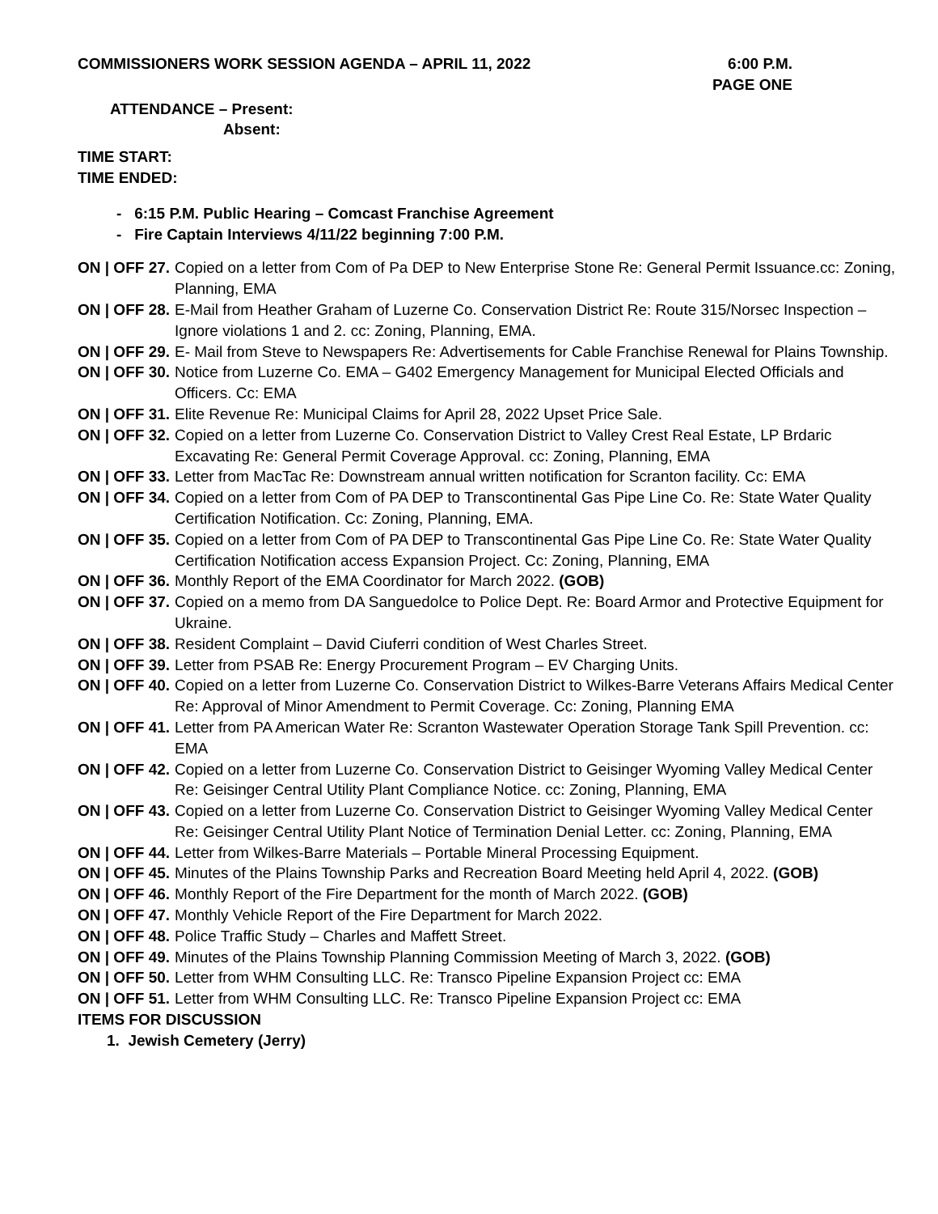COMMISSIONERS WORK SESSION AGENDA – APRIL 11, 2022
6:00 P.M.
PAGE ONE
ATTENDANCE – Present:
Absent:
TIME START:
TIME ENDED:
- 6:15 P.M. Public Hearing – Comcast Franchise Agreement
- Fire Captain Interviews 4/11/22 beginning 7:00 P.M.
ON | OFF 27. Copied on a letter from Com of Pa DEP to New Enterprise Stone Re: General Permit Issuance.cc: Zoning, Planning, EMA
ON | OFF 28. E-Mail from Heather Graham of Luzerne Co. Conservation District Re: Route 315/Norsec Inspection – Ignore violations 1 and 2. cc: Zoning, Planning, EMA.
ON | OFF 29. E- Mail from Steve to Newspapers Re: Advertisements for Cable Franchise Renewal for Plains Township.
ON | OFF 30. Notice from Luzerne Co. EMA – G402 Emergency Management for Municipal Elected Officials and Officers. Cc: EMA
ON | OFF 31. Elite Revenue Re: Municipal Claims for April 28, 2022 Upset Price Sale.
ON | OFF 32. Copied on a letter from Luzerne Co. Conservation District to Valley Crest Real Estate, LP Brdaric Excavating Re: General Permit Coverage Approval. cc: Zoning, Planning, EMA
ON | OFF 33. Letter from MacTac Re: Downstream annual written notification for Scranton facility. Cc: EMA
ON | OFF 34. Copied on a letter from Com of PA DEP to Transcontinental Gas Pipe Line Co. Re: State Water Quality Certification Notification. Cc: Zoning, Planning, EMA.
ON | OFF 35. Copied on a letter from Com of PA DEP to Transcontinental Gas Pipe Line Co. Re: State Water Quality Certification Notification access Expansion Project. Cc: Zoning, Planning, EMA
ON | OFF 36. Monthly Report of the EMA Coordinator for March 2022. (GOB)
ON | OFF 37. Copied on a memo from DA Sanguedolce to Police Dept. Re: Board Armor and Protective Equipment for Ukraine.
ON | OFF 38. Resident Complaint – David Ciuferri condition of West Charles Street.
ON | OFF 39. Letter from PSAB Re: Energy Procurement Program – EV Charging Units.
ON | OFF 40. Copied on a letter from Luzerne Co. Conservation District to Wilkes-Barre Veterans Affairs Medical Center Re: Approval of Minor Amendment to Permit Coverage. Cc: Zoning, Planning EMA
ON | OFF 41. Letter from PA American Water Re: Scranton Wastewater Operation Storage Tank Spill Prevention. cc: EMA
ON | OFF 42. Copied on a letter from Luzerne Co. Conservation District to Geisinger Wyoming Valley Medical Center Re: Geisinger Central Utility Plant Compliance Notice. cc: Zoning, Planning, EMA
ON | OFF 43. Copied on a letter from Luzerne Co. Conservation District to Geisinger Wyoming Valley Medical Center Re: Geisinger Central Utility Plant Notice of Termination Denial Letter. cc: Zoning, Planning, EMA
ON | OFF 44. Letter from Wilkes-Barre Materials – Portable Mineral Processing Equipment.
ON | OFF 45. Minutes of the Plains Township Parks and Recreation Board Meeting held April 4, 2022. (GOB)
ON | OFF 46. Monthly Report of the Fire Department for the month of March 2022. (GOB)
ON | OFF 47. Monthly Vehicle Report of the Fire Department for March 2022.
ON | OFF 48. Police Traffic Study – Charles and Maffett Street.
ON | OFF 49. Minutes of the Plains Township Planning Commission Meeting of March 3, 2022. (GOB)
ON | OFF 50. Letter from WHM Consulting LLC. Re: Transco Pipeline Expansion Project cc: EMA
ON | OFF 51. Letter from WHM Consulting LLC. Re: Transco Pipeline Expansion Project cc: EMA
ITEMS FOR DISCUSSION
1. Jewish Cemetery (Jerry)